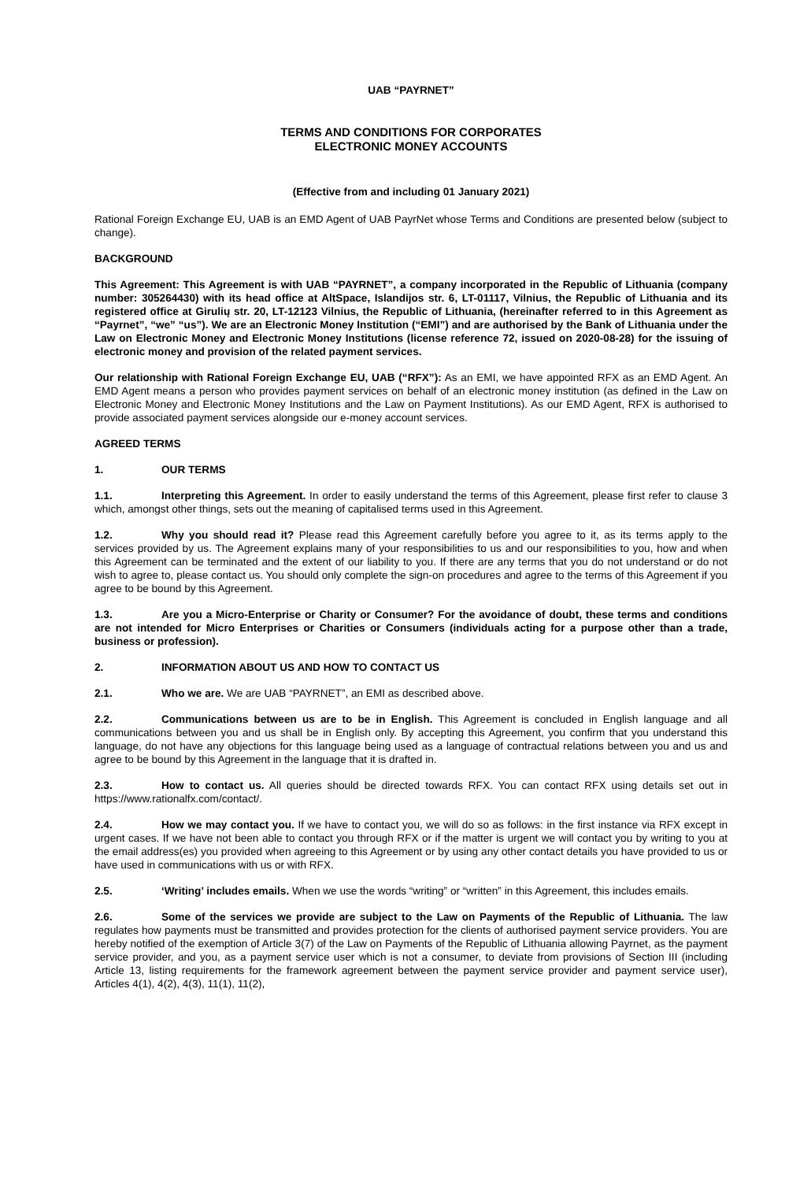UAB “PAYRNET”
TERMS AND CONDITIONS FOR CORPORATES
ELECTRONIC MONEY ACCOUNTS
(Effective from and including 01 January 2021)
Rational Foreign Exchange EU, UAB is an EMD Agent of UAB PayrNet whose Terms and Conditions are presented below (subject to change).
BACKGROUND
This Agreement: This Agreement is with UAB “PAYRNET”, a company incorporated in the Republic of Lithuania (company number: 305264430) with its head office at AltSpace, Islandijos str. 6, LT-01117, Vilnius, the Republic of Lithuania and its registered office at Girulių str. 20, LT-12123 Vilnius, the Republic of Lithuania, (hereinafter referred to in this Agreement as “Payrnet”, “we” “us”). We are an Electronic Money Institution (“EMI”) and are authorised by the Bank of Lithuania under the Law on Electronic Money and Electronic Money Institutions (license reference 72, issued on 2020-08-28) for the issuing of electronic money and provision of the related payment services.
Our relationship with Rational Foreign Exchange EU, UAB (“RFX”): As an EMI, we have appointed RFX as an EMD Agent. An EMD Agent means a person who provides payment services on behalf of an electronic money institution (as defined in the Law on Electronic Money and Electronic Money Institutions and the Law on Payment Institutions). As our EMD Agent, RFX is authorised to provide associated payment services alongside our e-money account services.
AGREED TERMS
1. OUR TERMS
1.1. Interpreting this Agreement. In order to easily understand the terms of this Agreement, please first refer to clause 3 which, amongst other things, sets out the meaning of capitalised terms used in this Agreement.
1.2. Why you should read it? Please read this Agreement carefully before you agree to it, as its terms apply to the services provided by us. The Agreement explains many of your responsibilities to us and our responsibilities to you, how and when this Agreement can be terminated and the extent of our liability to you. If there are any terms that you do not understand or do not wish to agree to, please contact us. You should only complete the sign-on procedures and agree to the terms of this Agreement if you agree to be bound by this Agreement.
1.3. Are you a Micro-Enterprise or Charity or Consumer? For the avoidance of doubt, these terms and conditions are not intended for Micro Enterprises or Charities or Consumers (individuals acting for a purpose other than a trade, business or profession).
2. INFORMATION ABOUT US AND HOW TO CONTACT US
2.1. Who we are. We are UAB “PAYRNET”, an EMI as described above.
2.2. Communications between us are to be in English. This Agreement is concluded in English language and all communications between you and us shall be in English only. By accepting this Agreement, you confirm that you understand this language, do not have any objections for this language being used as a language of contractual relations between you and us and agree to be bound by this Agreement in the language that it is drafted in.
2.3. How to contact us. All queries should be directed towards RFX. You can contact RFX using details set out in https://www.rationalfx.com/contact/.
2.4. How we may contact you. If we have to contact you, we will do so as follows: in the first instance via RFX except in urgent cases. If we have not been able to contact you through RFX or if the matter is urgent we will contact you by writing to you at the email address(es) you provided when agreeing to this Agreement or by using any other contact details you have provided to us or have used in communications with us or with RFX.
2.5. ‘Writing’ includes emails. When we use the words “writing” or “written” in this Agreement, this includes emails.
2.6. Some of the services we provide are subject to the Law on Payments of the Republic of Lithuania. The law regulates how payments must be transmitted and provides protection for the clients of authorised payment service providers. You are hereby notified of the exemption of Article 3(7) of the Law on Payments of the Republic of Lithuania allowing Payrnet, as the payment service provider, and you, as a payment service user which is not a consumer, to deviate from provisions of Section III (including Article 13, listing requirements for the framework agreement between the payment service provider and payment service user), Articles 4(1), 4(2), 4(3), 11(1), 11(2),